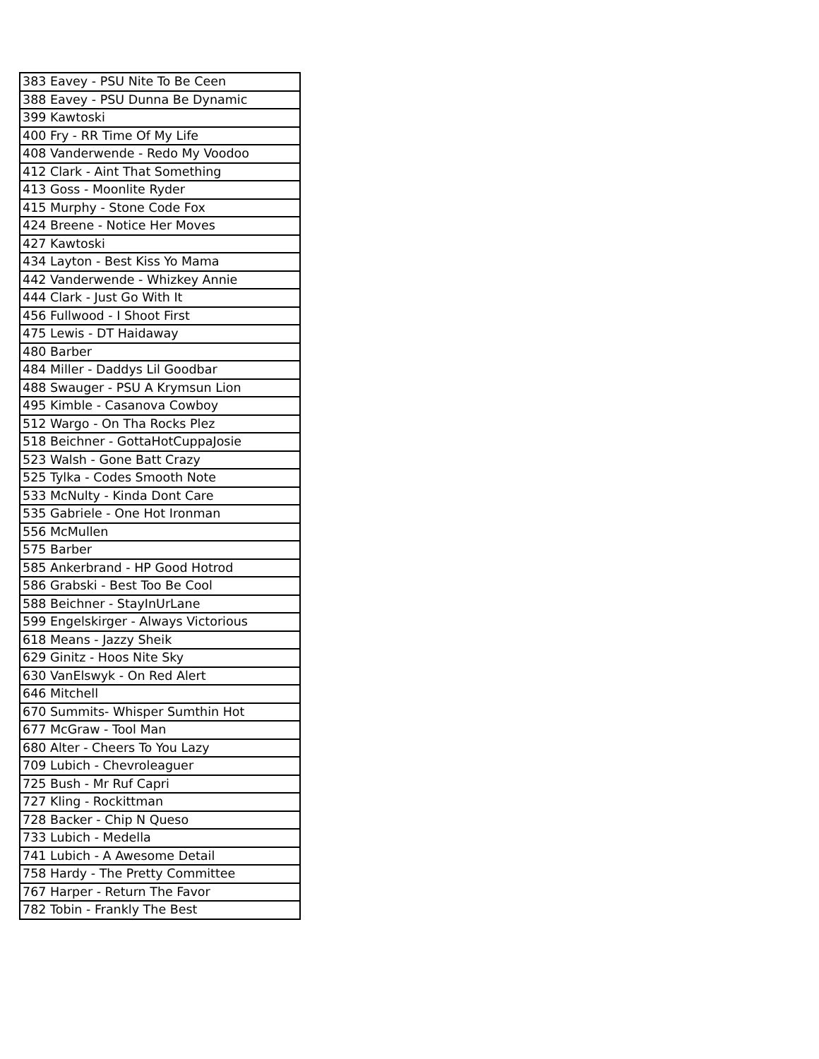| 383 Eavey - PSU Nite To Be Ceen |
| 388 Eavey - PSU Dunna Be Dynamic |
| 399 Kawtoski |
| 400 Fry - RR Time Of My Life |
| 408 Vanderwende - Redo My Voodoo |
| 412 Clark - Aint That Something |
| 413 Goss - Moonlite Ryder |
| 415 Murphy - Stone Code Fox |
| 424 Breene - Notice Her Moves |
| 427 Kawtoski |
| 434 Layton - Best Kiss Yo Mama |
| 442 Vanderwende - Whizkey Annie |
| 444 Clark - Just Go With It |
| 456 Fullwood - I Shoot First |
| 475 Lewis - DT Haidaway |
| 480 Barber |
| 484 Miller - Daddys Lil Goodbar |
| 488 Swauger - PSU A Krymsun Lion |
| 495 Kimble - Casanova Cowboy |
| 512 Wargo - On Tha Rocks Plez |
| 518 Beichner - GottaHotCuppaJosie |
| 523 Walsh - Gone Batt Crazy |
| 525 Tylka - Codes Smooth Note |
| 533 McNulty - Kinda Dont Care |
| 535 Gabriele - One Hot Ironman |
| 556 McMullen |
| 575 Barber |
| 585 Ankerbrand - HP Good Hotrod |
| 586 Grabski - Best Too Be Cool |
| 588 Beichner - StayInUrLane |
| 599 Engelskirger - Always Victorious |
| 618 Means - Jazzy Sheik |
| 629 Ginitz - Hoos Nite Sky |
| 630 VanElswyk - On Red Alert |
| 646 Mitchell |
| 670 Summits- Whisper Sumthin Hot |
| 677 McGraw - Tool Man |
| 680 Alter - Cheers To You Lazy |
| 709 Lubich - Chevroleaguer |
| 725 Bush - Mr Ruf Capri |
| 727 Kling - Rockittman |
| 728 Backer - Chip N Queso |
| 733 Lubich - Medella |
| 741 Lubich - A Awesome Detail |
| 758 Hardy - The Pretty Committee |
| 767 Harper - Return The Favor |
| 782 Tobin - Frankly The Best |